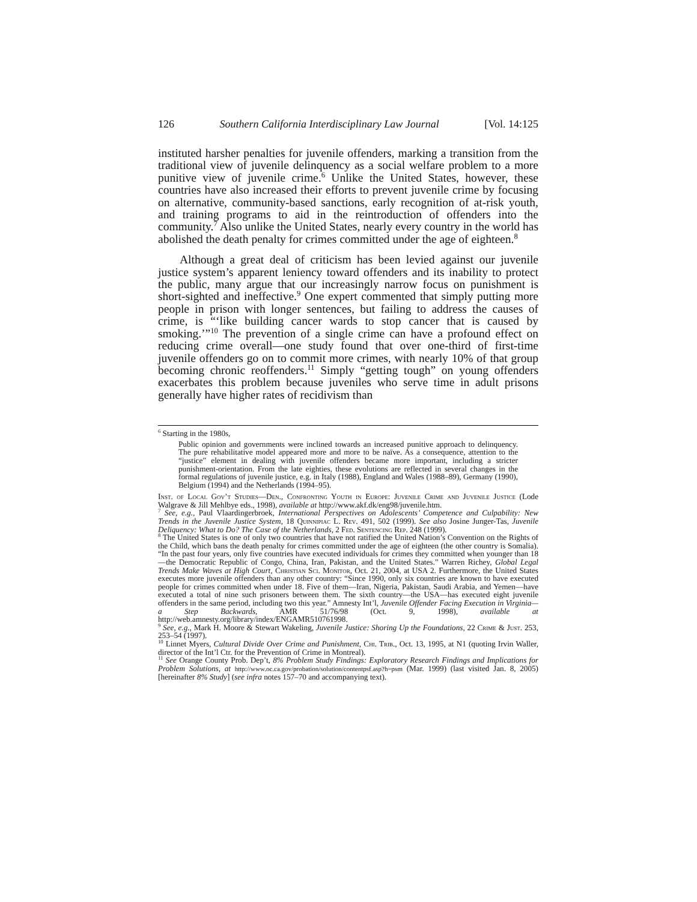126 Southern California Interdisciplinary Law Journal [Vol. 14:125
instituted harsher penalties for juvenile offenders, marking a transition from the traditional view of juvenile delinquency as a social welfare problem to a more punitive view of juvenile crime.<sup>6</sup> Unlike the United States, however, these countries have also increased their efforts to prevent juvenile crime by focusing on alternative, community-based sanctions, early recognition of at-risk youth, and training programs to aid in the reintroduction of offenders into the community.<sup>7</sup> Also unlike the United States, nearly every country in the world has abolished the death penalty for crimes committed under the age of eighteen.<sup>8</sup>
Although a great deal of criticism has been levied against our juvenile justice system’s apparent leniency toward offenders and its inability to protect the public, many argue that our increasingly narrow focus on punishment is short-sighted and ineffective.<sup>9</sup> One expert commented that simply putting more people in prison with longer sentences, but failing to address the causes of crime, is “‘like building cancer wards to stop cancer that is caused by smoking.’”<sup>10</sup> The prevention of a single crime can have a profound effect on reducing crime overall—one study found that over one-third of first-time juvenile offenders go on to commit more crimes, with nearly 10% of that group becoming chronic reoffenders.<sup>11</sup> Simply “getting tough” on young offenders exacerbates this problem because juveniles who serve time in adult prisons generally have higher rates of recidivism than
<sup>6</sup> Starting in the 1980s,
Public opinion and governments were inclined towards an increased punitive approach to delinquency. The pure rehabilitative model appeared more and more to be naïve. As a consequence, attention to the “justice” element in dealing with juvenile offenders became more important, including a stricter punishment-orientation. From the late eighties, these evolutions are reflected in several changes in the formal regulations of juvenile justice, e.g. in Italy (1988), England and Wales (1988–89), Germany (1990), Belgium (1994) and the Netherlands (1994–95).
Inst. of Local Gov’t Studies—Den., Confronting Youth in Europe: Juvenile Crime and Juvenile Justice (Lode Walgrave & Jill Mehlbye eds., 1998), available at http://www.akf.dk/eng98/juvenile.htm.
<sup>7</sup> See, e.g., Paul Vlaardingerbroek, International Perspectives on Adolescents’ Competence and Culpability: New Trends in the Juvenile Justice System, 18 Quinnipiac L. Rev. 491, 502 (1999). See also Josine Junger-Tas, Juvenile Deliquency: What to Do? The Case of the Netherlands, 2 Fed. Sentencing Rep. 248 (1999).
<sup>8</sup> The United States is one of only two countries that have not ratified the United Nation’s Convention on the Rights of the Child, which bans the death penalty for crimes committed under the age of eighteen (the other country is Somalia). “In the past four years, only five countries have executed individuals for crimes they committed when younger than 18—the Democratic Republic of Congo, China, Iran, Pakistan, and the United States.” Warren Richey, Global Legal Trends Make Waves at High Court, Christian Sci. Monitor, Oct. 21, 2004, at USA 2. Furthermore, the United States executes more juvenile offenders than any other country: “Since 1990, only six countries are known to have executed people for crimes committed when under 18. Five of them—Iran, Nigeria, Pakistan, Saudi Arabia, and Yemen—have executed a total of nine such prisoners between them. The sixth country—the USA—has executed eight juvenile offenders in the same period, including two this year.” Amnesty Int’l, Juvenile Offender Facing Execution in Virginia—a Step Backwards, AMR 51/76/98 (Oct. 9, 1998), available at http://web.amnesty.org/library/index/ENGAMR510761998.
<sup>9</sup> See, e.g., Mark H. Moore & Stewart Wakeling, Juvenile Justice: Shoring Up the Foundations, 22 Crime & Just. 253, 253–54 (1997).
<sup>10</sup> Linnet Myers, Cultural Divide Over Crime and Punishment, Chi. Trib., Oct. 13, 1995, at N1 (quoting Irvin Waller, director of the Int’l Ctr. for the Prevention of Crime in Montreal).
<sup>11</sup> See Orange County Prob. Dep’t, 8% Problem Study Findings: Exploratory Research Findings and Implications for Problem Solutions, at http://www.oc.ca.gov/probation/solution/contentpsf.asp?h=psm (Mar. 1999) (last visited Jan. 8, 2005) [hereinafter 8% Study] (see infra notes 157–70 and accompanying text).